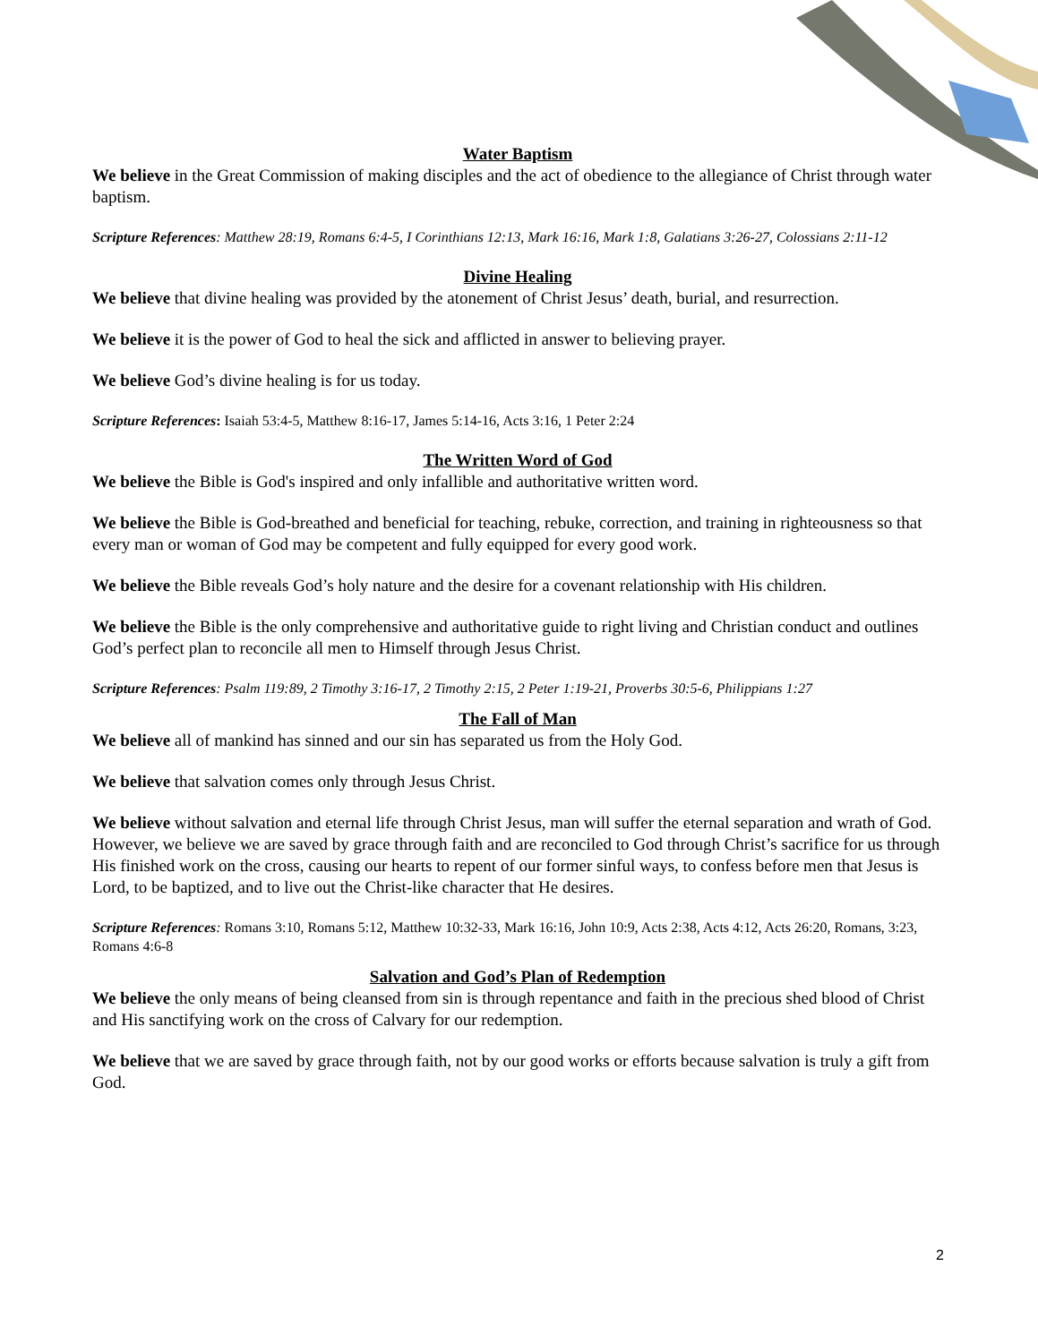Water Baptism
We believe in the Great Commission of making disciples and the act of obedience to the allegiance of Christ through water baptism.
Scripture References: Matthew 28:19, Romans 6:4-5, I Corinthians 12:13, Mark 16:16, Mark 1:8, Galatians 3:26-27, Colossians 2:11-12
Divine Healing
We believe that divine healing was provided by the atonement of Christ Jesus’ death, burial, and resurrection.
We believe it is the power of God to heal the sick and afflicted in answer to believing prayer.
We believe God’s divine healing is for us today.
Scripture References: Isaiah 53:4-5, Matthew 8:16-17, James 5:14-16, Acts 3:16, 1 Peter 2:24
The Written Word of God
We believe the Bible is God's inspired and only infallible and authoritative written word.
We believe the Bible is God-breathed and beneficial for teaching, rebuke, correction, and training in righteousness so that every man or woman of God may be competent and fully equipped for every good work.
We believe the Bible reveals God’s holy nature and the desire for a covenant relationship with His children.
We believe the Bible is the only comprehensive and authoritative guide to right living and Christian conduct and outlines God’s perfect plan to reconcile all men to Himself through Jesus Christ.
Scripture References: Psalm 119:89, 2 Timothy 3:16-17, 2 Timothy 2:15, 2 Peter 1:19-21, Proverbs 30:5-6, Philippians 1:27
The Fall of Man
We believe all of mankind has sinned and our sin has separated us from the Holy God.
We believe that salvation comes only through Jesus Christ.
We believe without salvation and eternal life through Christ Jesus, man will suffer the eternal separation and wrath of God. However, we believe we are saved by grace through faith and are reconciled to God through Christ’s sacrifice for us through His finished work on the cross, causing our hearts to repent of our former sinful ways, to confess before men that Jesus is Lord, to be baptized, and to live out the Christ-like character that He desires.
Scripture References: Romans 3:10, Romans 5:12, Matthew 10:32-33, Mark 16:16, John 10:9, Acts 2:38, Acts 4:12, Acts 26:20, Romans, 3:23, Romans 4:6-8
Salvation and God’s Plan of Redemption
We believe the only means of being cleansed from sin is through repentance and faith in the precious shed blood of Christ and His sanctifying work on the cross of Calvary for our redemption.
We believe that we are saved by grace through faith, not by our good works or efforts because salvation is truly a gift from God.
2